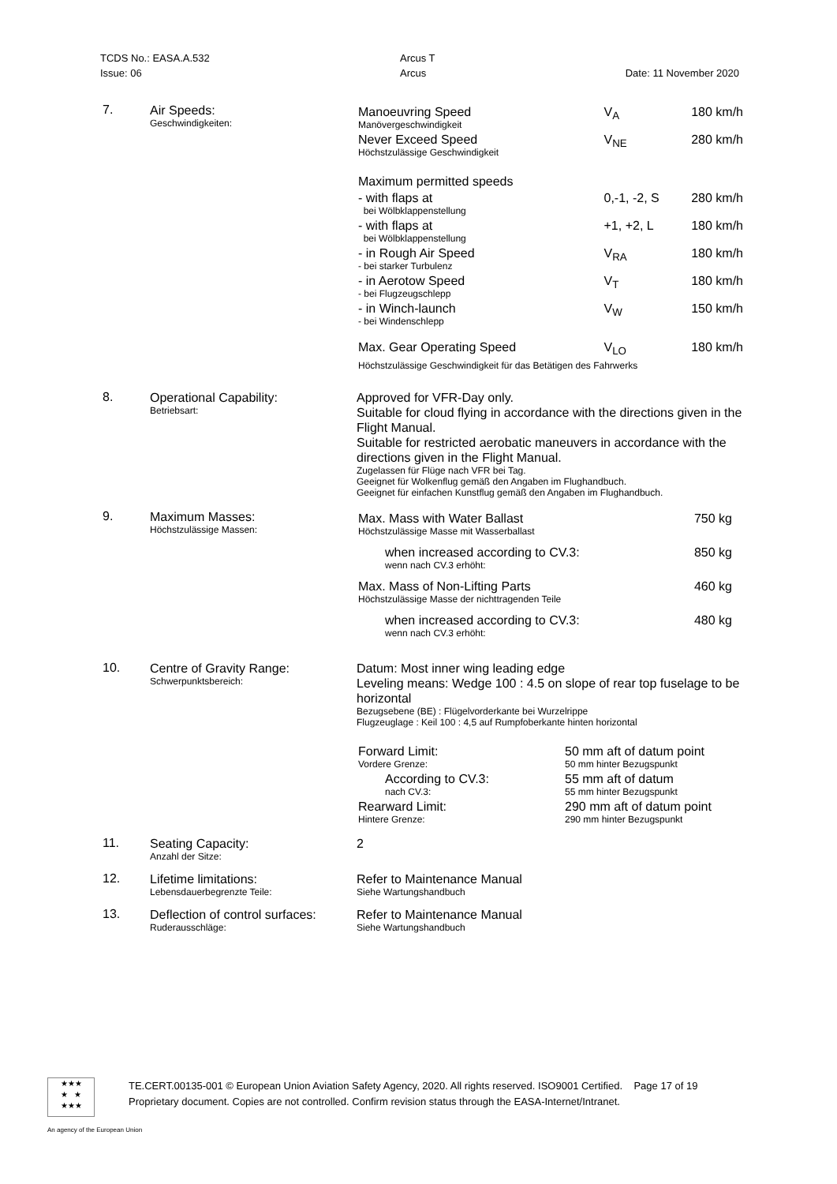| TCDS No.: EASA.A.532 | Arcus T | |
| Issue: 06 | Arcus | Date: 11 November 2020 |
| 7. | Air Speeds: Geschwindigkeiten: | / Manoeuvring Speed Manövergeschwindigkeit / V<sub>A</sub> / 180 km/h / / Never Exceed Speed Höchstzulässige Geschwindigkeit / V<sub>NE</sub> / 280 km/h / / Maximum permitted speeds / / / / - with flaps at bei Wölbklappenstellung / 0,-1, -2, S / 280 km/h / / - with flaps at bei Wölbklappenstellung / +1, +2, L / 180 km/h / / - in Rough Air Speed - bei starker Turbulenz / V<sub>RA</sub> / 180 km/h / / - in Aerotow Speed - bei Flugzeugschlepp / V<sub>T</sub> / 180 km/h / / - in Winch-launch - bei Windenschlepp / V<sub>W</sub> / 150 km/h / / Max. Gear Operating Speed / V<sub>LO</sub> / 180 km/h / / Höchstzulässige Geschwindigkeit für das Betätigen des Fahrwerks / / / |
| 8. | Operational Capability: Betriebsart: | Approved for VFR-Day only. Suitable for cloud flying in accordance with the directions given in the Flight Manual. Suitable for restricted aerobatic maneuvers in accordance with the directions given in the Flight Manual. Zugelassen für Flüge nach VFR bei Tag. Geeignet für Wolkenflug gemäß den Angaben im Flughandbuch. Geeignet für einfachen Kunstflug gemäß den Angaben im Flughandbuch. |
| 9. | Maximum Masses: Höchstzulässige Massen: | / Max. Mass with Water Ballast Höchstzulässige Masse mit Wasserballast / 750 kg / / when increased according to CV.3: wenn nach CV.3 erhöht: / 850 kg / / Max. Mass of Non-Lifting Parts Höchstzulässige Masse der nichttragenden Teile / 460 kg / / when increased according to CV.3: wenn nach CV.3 erhöht: / 480 kg / |
| 10. | Centre of Gravity Range: Schwerpunktsbereich: | Datum: Most inner wing leading edge Leveling means: Wedge 100 : 4.5 on slope of rear top fuselage to be horizontal Bezugsebene (BE) : Flügelvorderkante bei Wurzelrippe Flugzeuglage : Keil 100 : 4,5 auf Rumpfoberkante hinten horizontal / Forward Limit: Vordere Grenze: / 50 mm aft of datum point 50 mm hinter Bezugspunkt / / According to CV.3: nach CV.3: / 55 mm aft of datum 55 mm hinter Bezugspunkt / / Rearward Limit: Hintere Grenze: / 290 mm aft of datum point 290 mm hinter Bezugspunkt / |
| 11. | Seating Capacity: Anzahl der Sitze: | 2 |
| 12. | Lifetime limitations: Lebensdauerbegrenzte Teile: | Refer to Maintenance Manual Siehe Wartungshandbuch |
| 13. | Deflection of control surfaces: Ruderausschläge: | Refer to Maintenance Manual Siehe Wartungshandbuch |
★★★
★ ★
★★★
TE.CERT.00135-001 © European Union Aviation Safety Agency, 2020. All rights reserved. ISO9001 Certified. Page 17 of 19
Proprietary document. Copies are not controlled. Confirm revision status through the EASA-Internet/Intranet.
An agency of the European Union